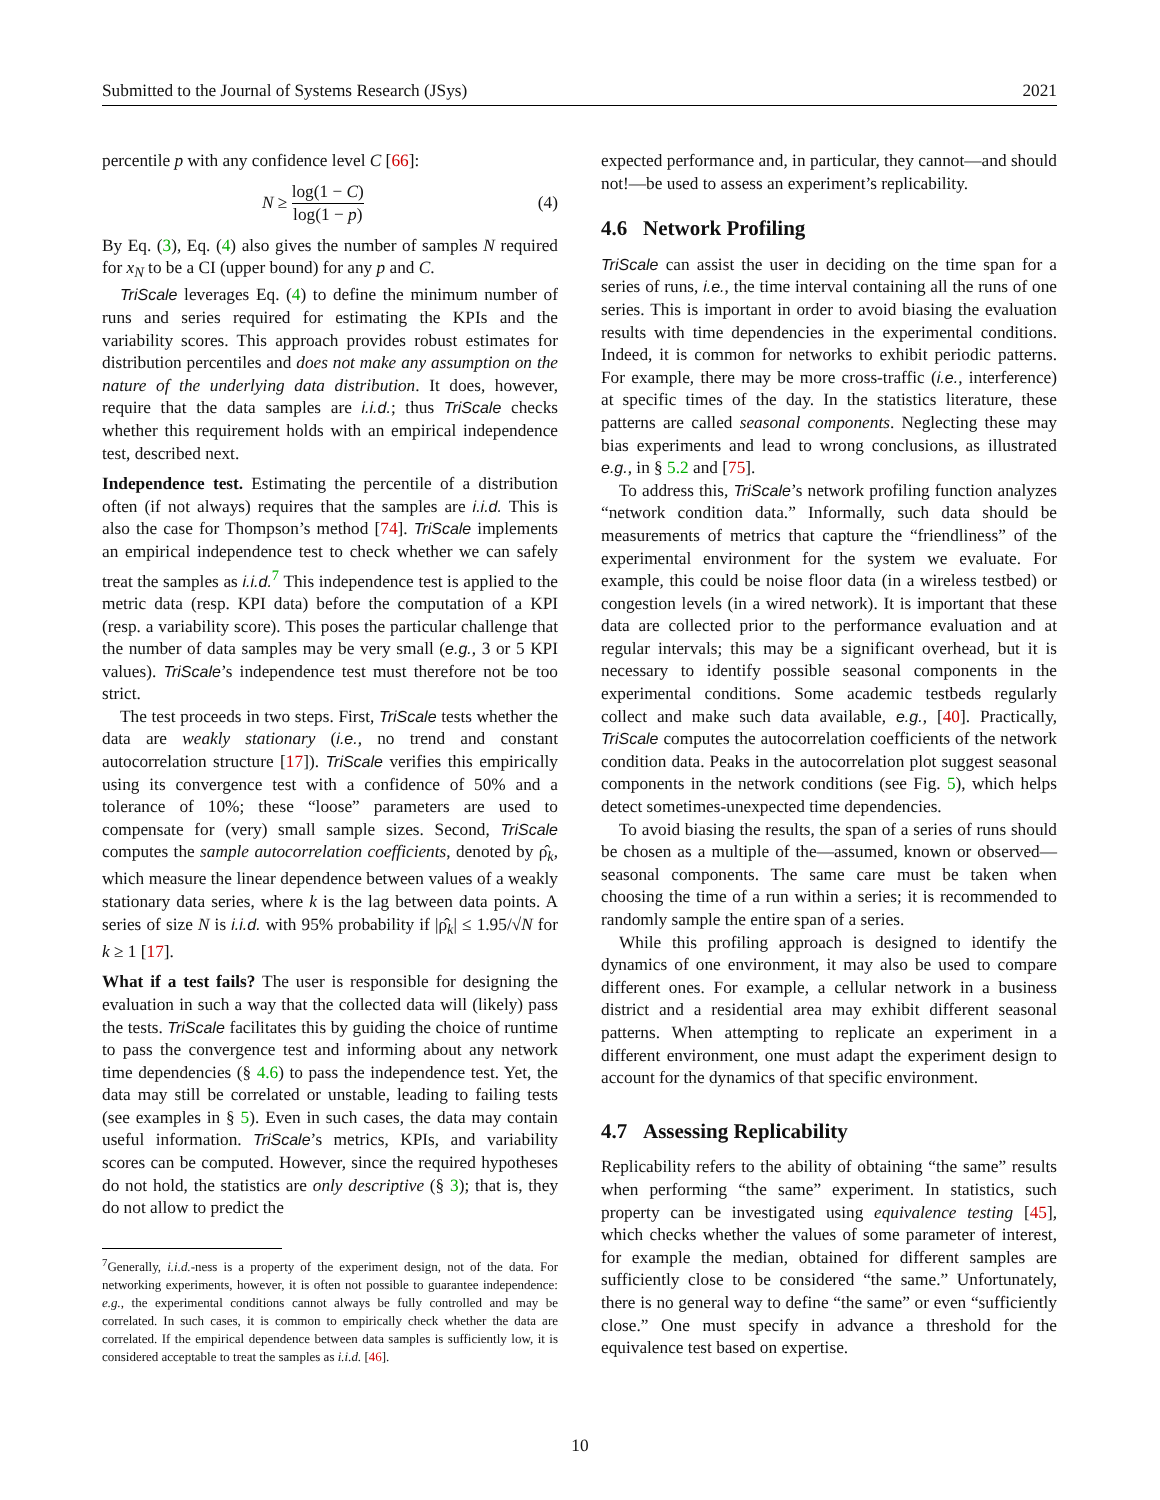Submitted to the Journal of Systems Research (JSys) 2021
percentile p with any confidence level C [66]:
N ≥ log(1 − C) log(1 − p) (4)
By Eq. (3), Eq. (4) also gives the number of samples N required for x<sub>N</sub> to be a CI (upper bound) for any p and C.
TriScale leverages Eq. (4) to define the minimum number of runs and series required for estimating the KPIs and the variability scores. This approach provides robust estimates for distribution percentiles and does not make any assumption on the nature of the underlying data distribution. It does, however, require that the data samples are i.i.d.; thus TriScale checks whether this requirement holds with an empirical independence test, described next.
Independence test. Estimating the percentile of a distribution often (if not always) requires that the samples are i.i.d. This is also the case for Thompson’s method [74]. TriScale implements an empirical independence test to check whether we can safely treat the samples as i.i.d.<sup>7</sup> This independence test is applied to the metric data (resp. KPI data) before the computation of a KPI (resp. a variability score). This poses the particular challenge that the number of data samples may be very small (e.g., 3 or 5 KPI values). TriScale’s independence test must therefore not be too strict.
The test proceeds in two steps. First, TriScale tests whether the data are weakly stationary (i.e., no trend and constant autocorrelation structure [17]). TriScale verifies this empirically using its convergence test with a confidence of 50% and a tolerance of 10%; these “loose” parameters are used to compensate for (very) small sample sizes. Second, TriScale computes the sample autocorrelation coefficients, denoted by ρ̂<sub>k</sub>, which measure the linear dependence between values of a weakly stationary data series, where k is the lag between data points. A series of size N is i.i.d. with 95% probability if |ρ̂<sub>k</sub>| ≤ 1.95/√N for k ≥ 1 [17].
What if a test fails? The user is responsible for designing the evaluation in such a way that the collected data will (likely) pass the tests. TriScale facilitates this by guiding the choice of runtime to pass the convergence test and informing about any network time dependencies (§ 4.6) to pass the independence test. Yet, the data may still be correlated or unstable, leading to failing tests (see examples in § 5). Even in such cases, the data may contain useful information. TriScale’s metrics, KPIs, and variability scores can be computed. However, since the required hypotheses do not hold, the statistics are only descriptive (§ 3); that is, they do not allow to predict the
<sup>7</sup> Generally, i.i.d.-ness is a property of the experiment design, not of the data. For networking experiments, however, it is often not possible to guarantee independence: e.g., the experimental conditions cannot always be fully controlled and may be correlated. In such cases, it is common to empirically check whether the data are correlated. If the empirical dependence between data samples is sufficiently low, it is considered acceptable to treat the samples as i.i.d. [46].
expected performance and, in particular, they cannot—and should not!—be used to assess an experiment’s replicability.
4.6 Network Profiling
TriScale can assist the user in deciding on the time span for a series of runs, i.e., the time interval containing all the runs of one series. This is important in order to avoid biasing the evaluation results with time dependencies in the experimental conditions. Indeed, it is common for networks to exhibit periodic patterns. For example, there may be more cross-traffic (i.e., interference) at specific times of the day. In the statistics literature, these patterns are called seasonal components. Neglecting these may bias experiments and lead to wrong conclusions, as illustrated e.g., in § 5.2 and [75].
To address this, TriScale’s network profiling function analyzes “network condition data.” Informally, such data should be measurements of metrics that capture the “friendliness” of the experimental environment for the system we evaluate. For example, this could be noise floor data (in a wireless testbed) or congestion levels (in a wired network). It is important that these data are collected prior to the performance evaluation and at regular intervals; this may be a significant overhead, but it is necessary to identify possible seasonal components in the experimental conditions. Some academic testbeds regularly collect and make such data available, e.g., [40]. Practically, TriScale computes the autocorrelation coefficients of the network condition data. Peaks in the autocorrelation plot suggest seasonal components in the network conditions (see Fig. 5), which helps detect sometimes-unexpected time dependencies.
To avoid biasing the results, the span of a series of runs should be chosen as a multiple of the—assumed, known or observed—seasonal components. The same care must be taken when choosing the time of a run within a series; it is recommended to randomly sample the entire span of a series.
While this profiling approach is designed to identify the dynamics of one environment, it may also be used to compare different ones. For example, a cellular network in a business district and a residential area may exhibit different seasonal patterns. When attempting to replicate an experiment in a different environment, one must adapt the experiment design to account for the dynamics of that specific environment.
4.7 Assessing Replicability
Replicability refers to the ability of obtaining “the same” results when performing “the same” experiment. In statistics, such property can be investigated using equivalence testing [45], which checks whether the values of some parameter of interest, for example the median, obtained for different samples are sufficiently close to be considered “the same.” Unfortunately, there is no general way to define “the same” or even “sufficiently close.” One must specify in advance a threshold for the equivalence test based on expertise.
10